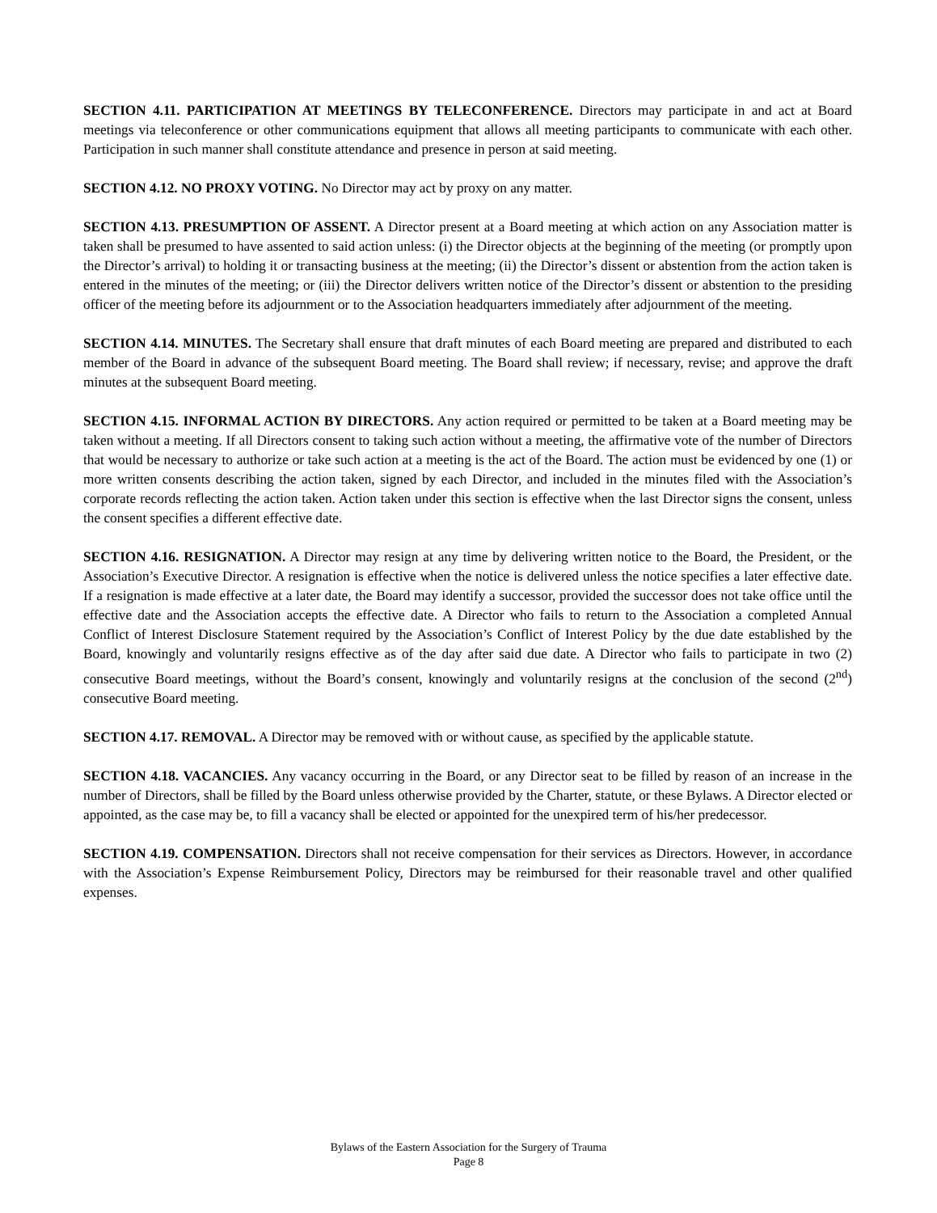SECTION 4.11. PARTICIPATION AT MEETINGS BY TELECONFERENCE. Directors may participate in and act at Board meetings via teleconference or other communications equipment that allows all meeting participants to communicate with each other. Participation in such manner shall constitute attendance and presence in person at said meeting.
SECTION 4.12. NO PROXY VOTING. No Director may act by proxy on any matter.
SECTION 4.13. PRESUMPTION OF ASSENT. A Director present at a Board meeting at which action on any Association matter is taken shall be presumed to have assented to said action unless: (i) the Director objects at the beginning of the meeting (or promptly upon the Director’s arrival) to holding it or transacting business at the meeting; (ii) the Director’s dissent or abstention from the action taken is entered in the minutes of the meeting; or (iii) the Director delivers written notice of the Director’s dissent or abstention to the presiding officer of the meeting before its adjournment or to the Association headquarters immediately after adjournment of the meeting.
SECTION 4.14. MINUTES. The Secretary shall ensure that draft minutes of each Board meeting are prepared and distributed to each member of the Board in advance of the subsequent Board meeting. The Board shall review; if necessary, revise; and approve the draft minutes at the subsequent Board meeting.
SECTION 4.15. INFORMAL ACTION BY DIRECTORS. Any action required or permitted to be taken at a Board meeting may be taken without a meeting. If all Directors consent to taking such action without a meeting, the affirmative vote of the number of Directors that would be necessary to authorize or take such action at a meeting is the act of the Board. The action must be evidenced by one (1) or more written consents describing the action taken, signed by each Director, and included in the minutes filed with the Association’s corporate records reflecting the action taken. Action taken under this section is effective when the last Director signs the consent, unless the consent specifies a different effective date.
SECTION 4.16. RESIGNATION. A Director may resign at any time by delivering written notice to the Board, the President, or the Association’s Executive Director. A resignation is effective when the notice is delivered unless the notice specifies a later effective date. If a resignation is made effective at a later date, the Board may identify a successor, provided the successor does not take office until the effective date and the Association accepts the effective date. A Director who fails to return to the Association a completed Annual Conflict of Interest Disclosure Statement required by the Association’s Conflict of Interest Policy by the due date established by the Board, knowingly and voluntarily resigns effective as of the day after said due date. A Director who fails to participate in two (2) consecutive Board meetings, without the Board’s consent, knowingly and voluntarily resigns at the conclusion of the second (2<sup>nd</sup>) consecutive Board meeting.
SECTION 4.17. REMOVAL. A Director may be removed with or without cause, as specified by the applicable statute.
SECTION 4.18. VACANCIES. Any vacancy occurring in the Board, or any Director seat to be filled by reason of an increase in the number of Directors, shall be filled by the Board unless otherwise provided by the Charter, statute, or these Bylaws. A Director elected or appointed, as the case may be, to fill a vacancy shall be elected or appointed for the unexpired term of his/her predecessor.
SECTION 4.19. COMPENSATION. Directors shall not receive compensation for their services as Directors. However, in accordance with the Association’s Expense Reimbursement Policy, Directors may be reimbursed for their reasonable travel and other qualified expenses.
Bylaws of the Eastern Association for the Surgery of Trauma
Page 8